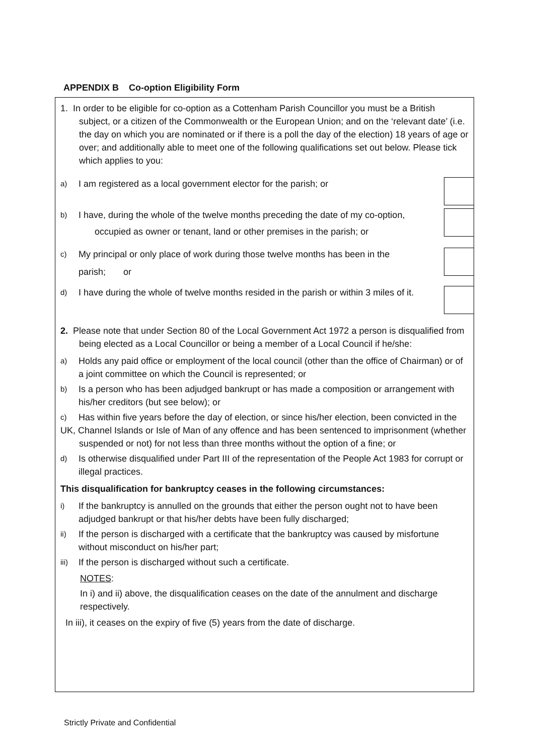APPENDIX B Co-option Eligibility Form
1. In order to be eligible for co-option as a Cottenham Parish Councillor you must be a British subject, or a citizen of the Commonwealth or the European Union; and on the ‘relevant date’ (i.e. the day on which you are nominated or if there is a poll the day of the election) 18 years of age or over; and additionally able to meet one of the following qualifications set out below. Please tick which applies to you:
a) I am registered as a local government elector for the parish; or
b) I have, during the whole of the twelve months preceding the date of my co-option,
occupied as owner or tenant, land or other premises in the parish; or
c) My principal or only place of work during those twelve months has been in the
parish; or
d) I have during the whole of twelve months resided in the parish or within 3 miles of it.
2. Please note that under Section 80 of the Local Government Act 1972 a person is disqualified from being elected as a Local Councillor or being a member of a Local Council if he/she:
a) Holds any paid office or employment of the local council (other than the office of Chairman) or of a joint committee on which the Council is represented; or
b) Is a person who has been adjudged bankrupt or has made a composition or arrangement with his/her creditors (but see below); or
c) Has within five years before the day of election, or since his/her election, been convicted in the
UK, Channel Islands or Isle of Man of any offence and has been sentenced to imprisonment (whether suspended or not) for not less than three months without the option of a fine; or
d) Is otherwise disqualified under Part III of the representation of the People Act 1983 for corrupt or illegal practices.
This disqualification for bankruptcy ceases in the following circumstances:
i) If the bankruptcy is annulled on the grounds that either the person ought not to have been adjudged bankrupt or that his/her debts have been fully discharged;
ii) If the person is discharged with a certificate that the bankruptcy was caused by misfortune without misconduct on his/her part;
iii) If the person is discharged without such a certificate.
NOTES:
In i) and ii) above, the disqualification ceases on the date of the annulment and discharge respectively.
In iii), it ceases on the expiry of five (5) years from the date of discharge.
Strictly Private and Confidential